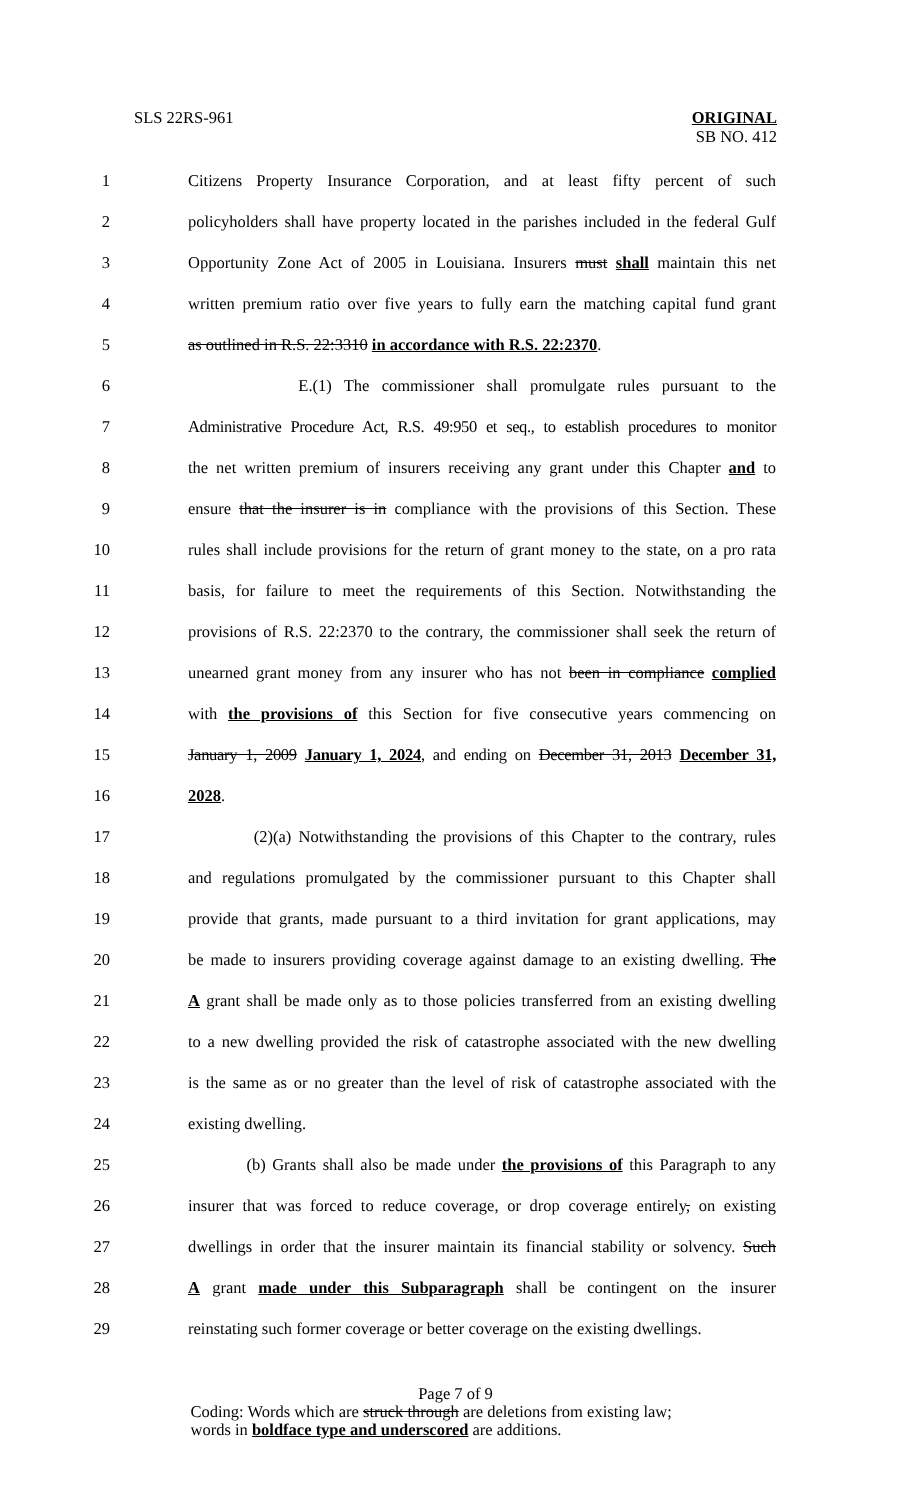SLS 22RS-961 ORIGINAL
SB NO. 412
1 Citizens Property Insurance Corporation, and at least fifty percent of such
2 policyholders shall have property located in the parishes included in the federal Gulf
3 Opportunity Zone Act of 2005 in Louisiana. Insurers must shall maintain this net
4 written premium ratio over five years to fully earn the matching capital fund grant
5 as outlined in R.S. 22:3310 in accordance with R.S. 22:2370.
6 E.(1) The commissioner shall promulgate rules pursuant to the
7 Administrative Procedure Act, R.S. 49:950 et seq., to establish procedures to monitor
8 the net written premium of insurers receiving any grant under this Chapter and to
9 ensure that the insurer is in compliance with the provisions of this Section. These
10 rules shall include provisions for the return of grant money to the state, on a pro rata
11 basis, for failure to meet the requirements of this Section. Notwithstanding the
12 provisions of R.S. 22:2370 to the contrary, the commissioner shall seek the return of
13 unearned grant money from any insurer who has not been in compliance complied
14 with the provisions of this Section for five consecutive years commencing on
15 January 1, 2009 January 1, 2024, and ending on December 31, 2013 December 31,
16 2028.
17 (2)(a) Notwithstanding the provisions of this Chapter to the contrary, rules
18 and regulations promulgated by the commissioner pursuant to this Chapter shall
19 provide that grants, made pursuant to a third invitation for grant applications, may
20 be made to insurers providing coverage against damage to an existing dwelling. The
21 A grant shall be made only as to those policies transferred from an existing dwelling
22 to a new dwelling provided the risk of catastrophe associated with the new dwelling
23 is the same as or no greater than the level of risk of catastrophe associated with the
24 existing dwelling.
25 (b) Grants shall also be made under the provisions of this Paragraph to any
26 insurer that was forced to reduce coverage, or drop coverage entirely, on existing
27 dwellings in order that the insurer maintain its financial stability or solvency. Such
28 A grant made under this Subparagraph shall be contingent on the insurer
29 reinstating such former coverage or better coverage on the existing dwellings.
Page 7 of 9
Coding: Words which are struck through are deletions from existing law;
words in boldface type and underscored are additions.